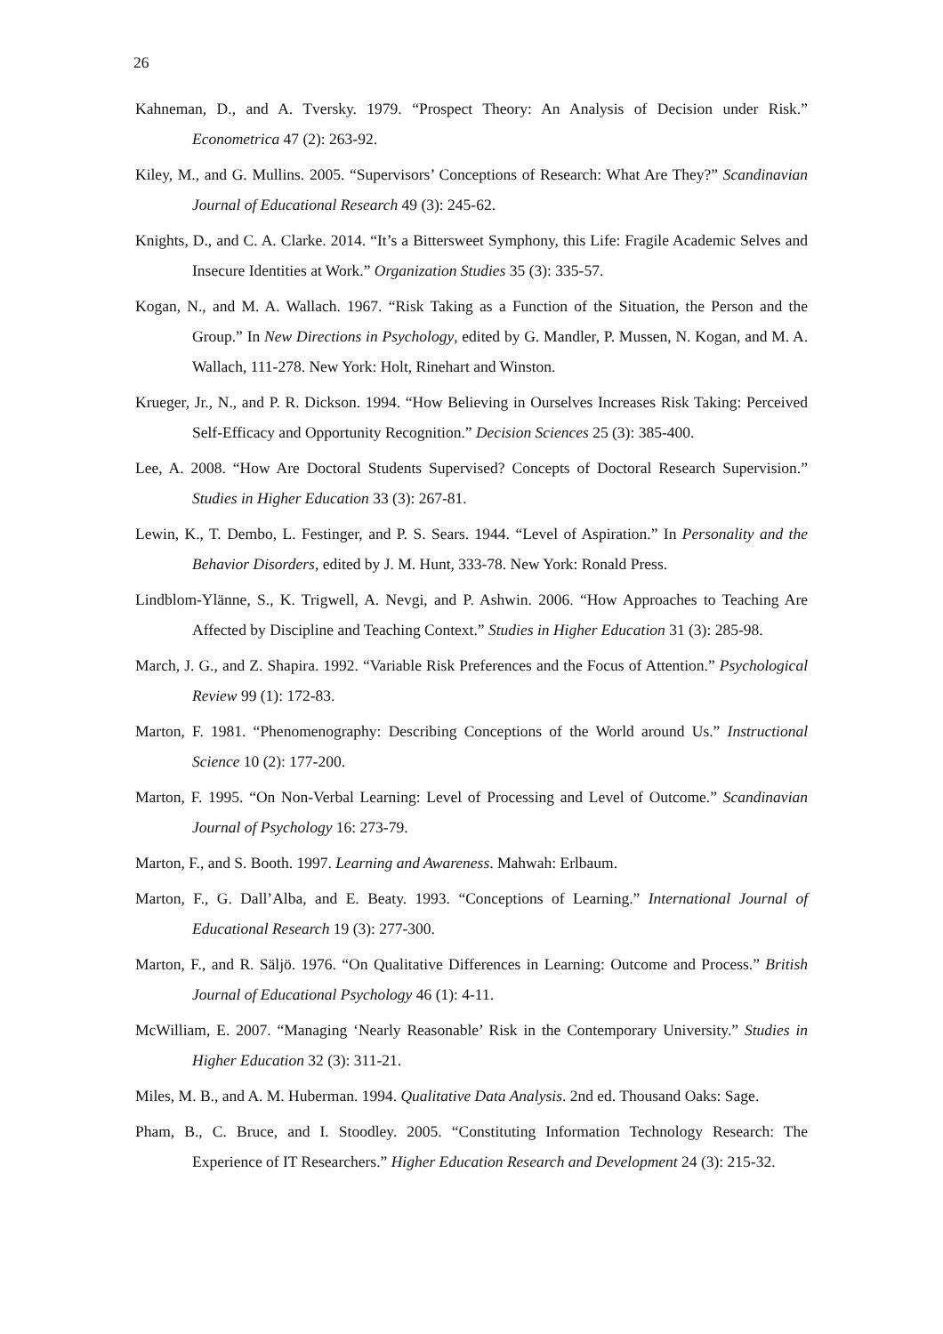26
Kahneman, D., and A. Tversky. 1979. “Prospect Theory: An Analysis of Decision under Risk.” Econometrica 47 (2): 263-92.
Kiley, M., and G. Mullins. 2005. “Supervisors’ Conceptions of Research: What Are They?” Scandinavian Journal of Educational Research 49 (3): 245-62.
Knights, D., and C. A. Clarke. 2014. “It’s a Bittersweet Symphony, this Life: Fragile Academic Selves and Insecure Identities at Work.” Organization Studies 35 (3): 335-57.
Kogan, N., and M. A. Wallach. 1967. “Risk Taking as a Function of the Situation, the Person and the Group.” In New Directions in Psychology, edited by G. Mandler, P. Mussen, N. Kogan, and M. A. Wallach, 111-278. New York: Holt, Rinehart and Winston.
Krueger, Jr., N., and P. R. Dickson. 1994. “How Believing in Ourselves Increases Risk Taking: Perceived Self-Efficacy and Opportunity Recognition.” Decision Sciences 25 (3): 385-400.
Lee, A. 2008. “How Are Doctoral Students Supervised? Concepts of Doctoral Research Supervision.” Studies in Higher Education 33 (3): 267-81.
Lewin, K., T. Dembo, L. Festinger, and P. S. Sears. 1944. “Level of Aspiration.” In Personality and the Behavior Disorders, edited by J. M. Hunt, 333-78. New York: Ronald Press.
Lindblom-Ylänne, S., K. Trigwell, A. Nevgi, and P. Ashwin. 2006. “How Approaches to Teaching Are Affected by Discipline and Teaching Context.” Studies in Higher Education 31 (3): 285-98.
March, J. G., and Z. Shapira. 1992. “Variable Risk Preferences and the Focus of Attention.” Psychological Review 99 (1): 172-83.
Marton, F. 1981. “Phenomenography: Describing Conceptions of the World around Us.” Instructional Science 10 (2): 177-200.
Marton, F. 1995. “On Non-Verbal Learning: Level of Processing and Level of Outcome.” Scandinavian Journal of Psychology 16: 273-79.
Marton, F., and S. Booth. 1997. Learning and Awareness. Mahwah: Erlbaum.
Marton, F., G. Dall’Alba, and E. Beaty. 1993. “Conceptions of Learning.” International Journal of Educational Research 19 (3): 277-300.
Marton, F., and R. Säljö. 1976. “On Qualitative Differences in Learning: Outcome and Process.” British Journal of Educational Psychology 46 (1): 4-11.
McWilliam, E. 2007. “Managing ‘Nearly Reasonable’ Risk in the Contemporary University.” Studies in Higher Education 32 (3): 311-21.
Miles, M. B., and A. M. Huberman. 1994. Qualitative Data Analysis. 2nd ed. Thousand Oaks: Sage.
Pham, B., C. Bruce, and I. Stoodley. 2005. “Constituting Information Technology Research: The Experience of IT Researchers.” Higher Education Research and Development 24 (3): 215-32.